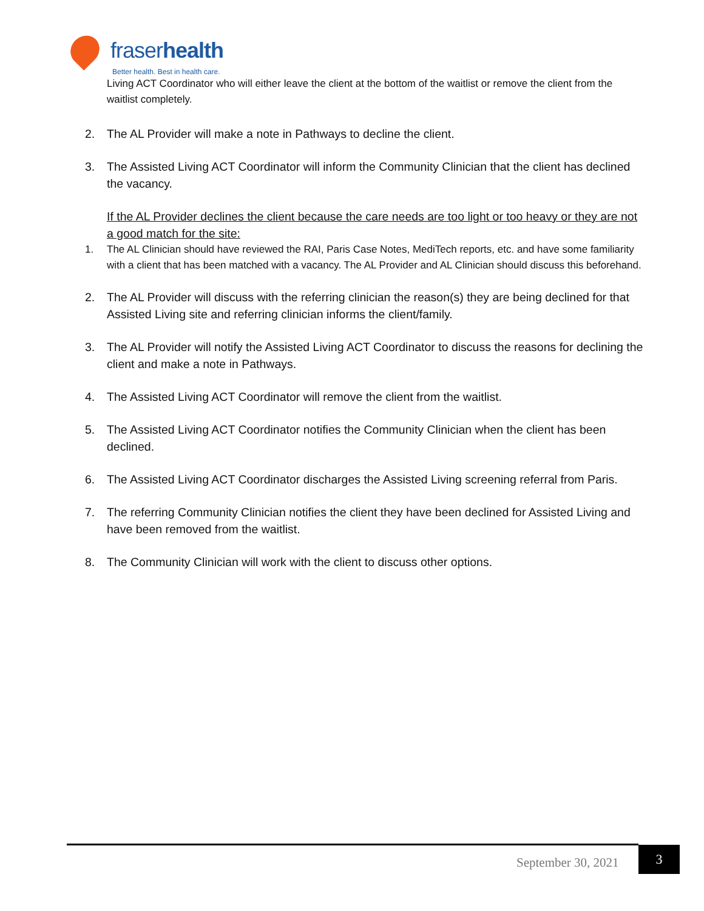fraserhealth
Better health. Best in health care.
Living ACT Coordinator who will either leave the client at the bottom of the waitlist or remove the client from the waitlist completely.
2. The AL Provider will make a note in Pathways to decline the client.
3. The Assisted Living ACT Coordinator will inform the Community Clinician that the client has declined the vacancy.
If the AL Provider declines the client because the care needs are too light or too heavy or they are not a good match for the site:
1. The AL Clinician should have reviewed the RAI, Paris Case Notes, MediTech reports, etc. and have some familiarity with a client that has been matched with a vacancy. The AL Provider and AL Clinician should discuss this beforehand.
2. The AL Provider will discuss with the referring clinician the reason(s) they are being declined for that Assisted Living site and referring clinician informs the client/family.
3. The AL Provider will notify the Assisted Living ACT Coordinator to discuss the reasons for declining the client and make a note in Pathways.
4. The Assisted Living ACT Coordinator will remove the client from the waitlist.
5. The Assisted Living ACT Coordinator notifies the Community Clinician when the client has been declined.
6. The Assisted Living ACT Coordinator discharges the Assisted Living screening referral from Paris.
7. The referring Community Clinician notifies the client they have been declined for Assisted Living and have been removed from the waitlist.
8. The Community Clinician will work with the client to discuss other options.
September 30, 2021
3